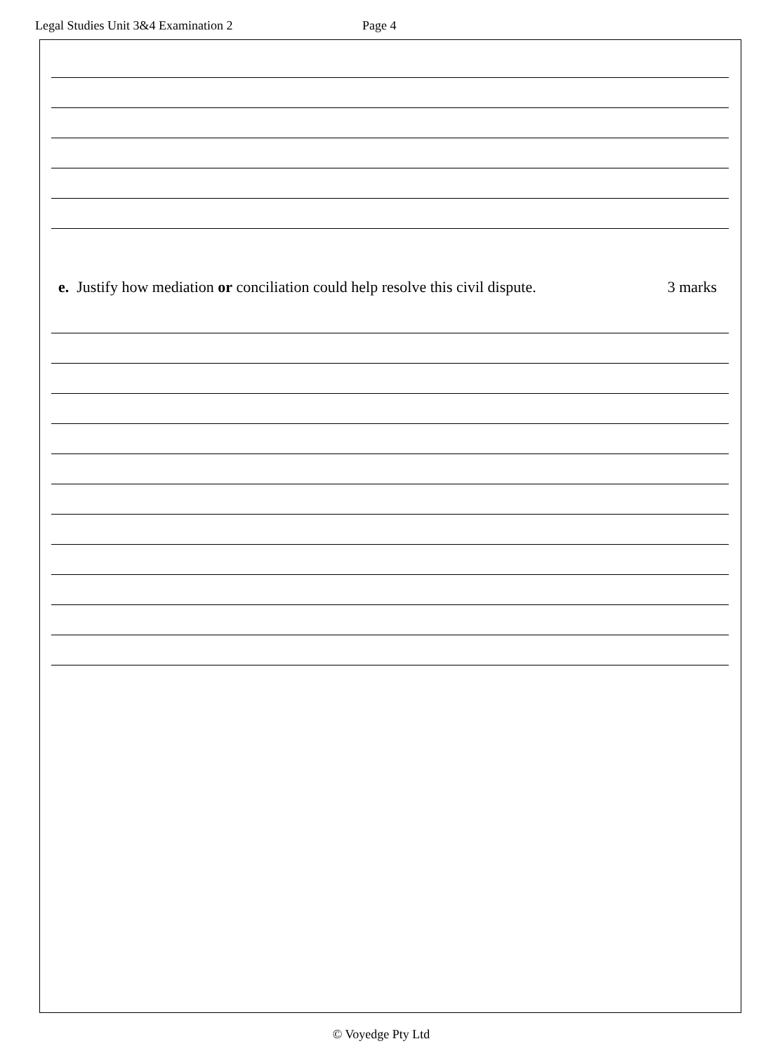Legal Studies Unit 3&4 Examination 2 Page 4
e. Justify how mediation or conciliation could help resolve this civil dispute. 3 marks
© Voyedge Pty Ltd